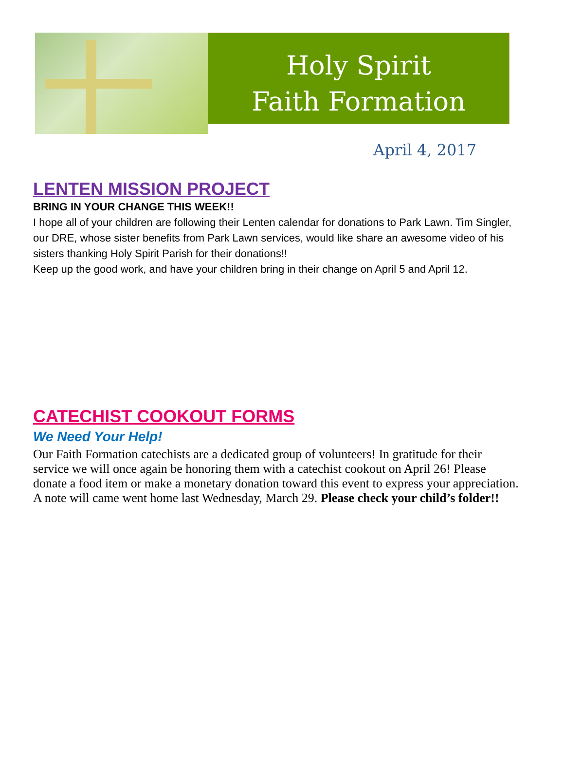Holy Spirit
Faith Formation
April 4, 2017
LENTEN MISSION PROJECT
BRING IN YOUR CHANGE THIS WEEK!!
I hope all of your children are following their Lenten calendar for donations to Park Lawn. Tim Singler, our DRE, whose sister benefits from Park Lawn services, would like share an awesome video of his sisters thanking Holy Spirit Parish for their donations!!
Keep up the good work, and have your children bring in their change on April 5 and April 12.
CATECHIST COOKOUT FORMS
We Need Your Help!
Our Faith Formation catechists are a dedicated group of volunteers! In gratitude for their service we will once again be honoring them with a catechist cookout on April 26! Please donate a food item or make a monetary donation toward this event to express your appreciation. A note will came went home last Wednesday, March 29. Please check your child’s folder!!